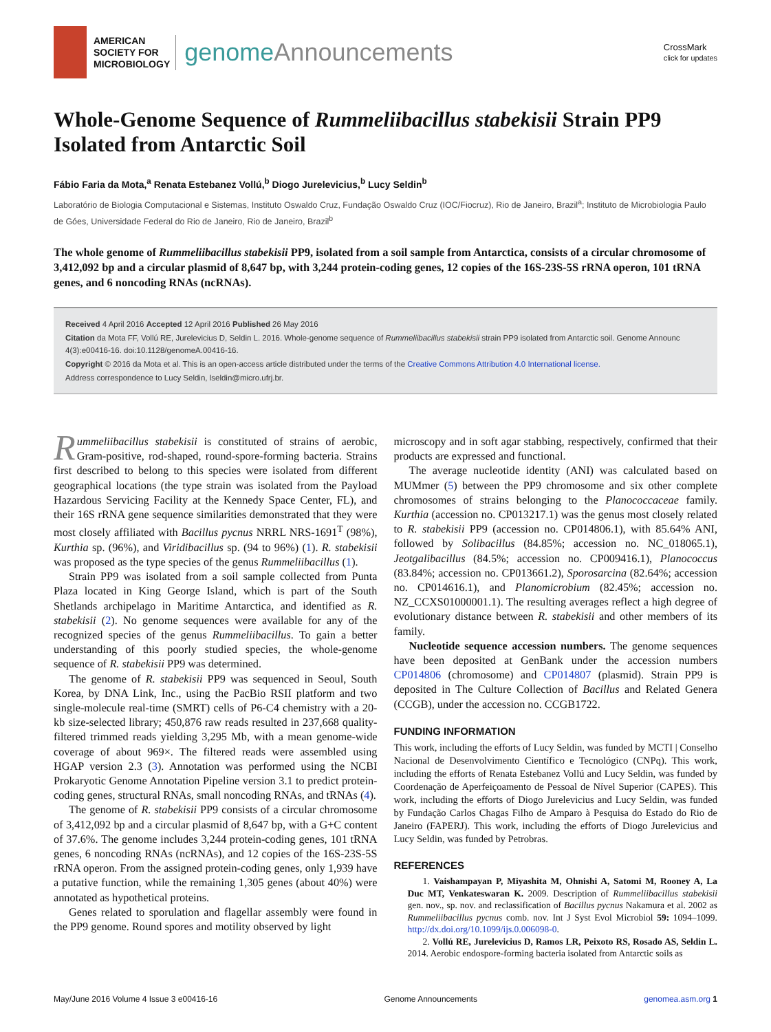AMERICAN
SOCIETY FOR
MICROBIOLOGY
genomeAnnouncements
CrossMark
click for updates
Whole-Genome Sequence of Rummeliibacillus stabekisii Strain PP9 Isolated from Antarctic Soil
Fábio Faria da Mota,<sup>a</sup> Renata Estebanez Vollú,<sup>b</sup> Diogo Jurelevicius,<sup>b</sup> Lucy Seldin<sup>b</sup>
Laboratório de Biologia Computacional e Sistemas, Instituto Oswaldo Cruz, Fundação Oswaldo Cruz (IOC/Fiocruz), Rio de Janeiro, Brazil<sup>a</sup>; Instituto de Microbiologia Paulo de Góes, Universidade Federal do Rio de Janeiro, Rio de Janeiro, Brazil<sup>b</sup>
The whole genome of Rummeliibacillus stabekisii PP9, isolated from a soil sample from Antarctica, consists of a circular chromosome of 3,412,092 bp and a circular plasmid of 8,647 bp, with 3,244 protein-coding genes, 12 copies of the 16S-23S-5S rRNA operon, 101 tRNA genes, and 6 noncoding RNAs (ncRNAs).
Received 4 April 2016 Accepted 12 April 2016 Published 26 May 2016
Citation da Mota FF, Vollú RE, Jurelevicius D, Seldin L. 2016. Whole-genome sequence of Rummeliibacillus stabekisii strain PP9 isolated from Antarctic soil. Genome Announc 4(3):e00416-16. doi:10.1128/genomeA.00416-16.
Copyright © 2016 da Mota et al. This is an open-access article distributed under the terms of the Creative Commons Attribution 4.0 International license.
Address correspondence to Lucy Seldin, lseldin@micro.ufrj.br.
Rummeliibacillus stabekisii is constituted of strains of aerobic, Gram-positive, rod-shaped, round-spore-forming bacteria. Strains first described to belong to this species were isolated from different geographical locations (the type strain was isolated from the Payload Hazardous Servicing Facility at the Kennedy Space Center, FL), and their 16S rRNA gene sequence similarities demonstrated that they were most closely affiliated with Bacillus pycnus NRRL NRS-1691<sup>T</sup> (98%), Kurthia sp. (96%), and Viridibacillus sp. (94 to 96%) (1). R. stabekisii was proposed as the type species of the genus Rummeliibacillus (1).
Strain PP9 was isolated from a soil sample collected from Punta Plaza located in King George Island, which is part of the South Shetlands archipelago in Maritime Antarctica, and identified as R. stabekisii (2). No genome sequences were available for any of the recognized species of the genus Rummeliibacillus. To gain a better understanding of this poorly studied species, the whole-genome sequence of R. stabekisii PP9 was determined.
The genome of R. stabekisii PP9 was sequenced in Seoul, South Korea, by DNA Link, Inc., using the PacBio RSII platform and two single-molecule real-time (SMRT) cells of P6-C4 chemistry with a 20-kb size-selected library; 450,876 raw reads resulted in 237,668 quality-filtered trimmed reads yielding 3,295 Mb, with a mean genome-wide coverage of about 969×. The filtered reads were assembled using HGAP version 2.3 (3). Annotation was performed using the NCBI Prokaryotic Genome Annotation Pipeline version 3.1 to predict protein-coding genes, structural RNAs, small noncoding RNAs, and tRNAs (4).
The genome of R. stabekisii PP9 consists of a circular chromosome of 3,412,092 bp and a circular plasmid of 8,647 bp, with a G+C content of 37.6%. The genome includes 3,244 protein-coding genes, 101 tRNA genes, 6 noncoding RNAs (ncRNAs), and 12 copies of the 16S-23S-5S rRNA operon. From the assigned protein-coding genes, only 1,939 have a putative function, while the remaining 1,305 genes (about 40%) were annotated as hypothetical proteins.
Genes related to sporulation and flagellar assembly were found in the PP9 genome. Round spores and motility observed by light
microscopy and in soft agar stabbing, respectively, confirmed that their products are expressed and functional.
The average nucleotide identity (ANI) was calculated based on MUMmer (5) between the PP9 chromosome and six other complete chromosomes of strains belonging to the Planococcaceae family. Kurthia (accession no. CP013217.1) was the genus most closely related to R. stabekisii PP9 (accession no. CP014806.1), with 85.64% ANI, followed by Solibacillus (84.85%; accession no. NC_018065.1), Jeotgalibacillus (84.5%; accession no. CP009416.1), Planococcus (83.84%; accession no. CP013661.2), Sporosarcina (82.64%; accession no. CP014616.1), and Planomicrobium (82.45%; accession no. NZ_CCXS01000001.1). The resulting averages reflect a high degree of evolutionary distance between R. stabekisii and other members of its family.
Nucleotide sequence accession numbers. The genome sequences have been deposited at GenBank under the accession numbers CP014806 (chromosome) and CP014807 (plasmid). Strain PP9 is deposited in The Culture Collection of Bacillus and Related Genera (CCGB), under the accession no. CCGB1722.
FUNDING INFORMATION
This work, including the efforts of Lucy Seldin, was funded by MCTI | Conselho Nacional de Desenvolvimento Científico e Tecnológico (CNPq). This work, including the efforts of Renata Estebanez Vollú and Lucy Seldin, was funded by Coordenação de Aperfeiçoamento de Pessoal de Nível Superior (CAPES). This work, including the efforts of Diogo Jurelevicius and Lucy Seldin, was funded by Fundação Carlos Chagas Filho de Amparo à Pesquisa do Estado do Rio de Janeiro (FAPERJ). This work, including the efforts of Diogo Jurelevicius and Lucy Seldin, was funded by Petrobras.
REFERENCES
1. Vaishampayan P, Miyashita M, Ohnishi A, Satomi M, Rooney A, La Duc MT, Venkateswaran K. 2009. Description of Rummeliibacillus stabekisii gen. nov., sp. nov. and reclassification of Bacillus pycnus Nakamura et al. 2002 as Rummeliibacillus pycnus comb. nov. Int J Syst Evol Microbiol 59: 1094–1099. http://dx.doi.org/10.1099/ijs.0.006098-0.
2. Vollú RE, Jurelevicius D, Ramos LR, Peixoto RS, Rosado AS, Seldin L. 2014. Aerobic endospore-forming bacteria isolated from Antarctic soils as
May/June 2016 Volume 4 Issue 3 e00416-16 Genome Announcements genomea.asm.org 1